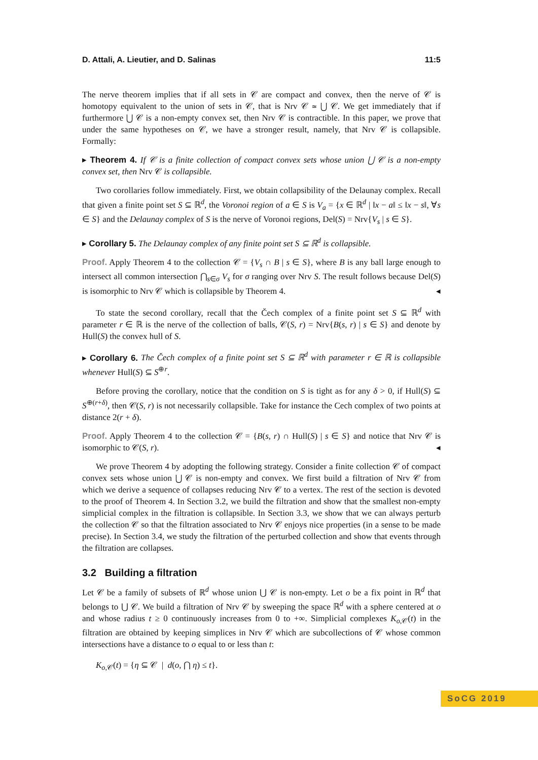D. Attali, A. Lieutier, and D. Salinas 11:5
The nerve theorem implies that if all sets in 𝒞 are compact and convex, then the nerve of 𝒞 is homotopy equivalent to the union of sets in 𝒞, that is Nrv 𝒞 ≃ ⋃ 𝒞. We get immediately that if furthermore ⋃ 𝒞 is a non-empty convex set, then Nrv 𝒞 is contractible. In this paper, we prove that under the same hypotheses on 𝒞, we have a stronger result, namely, that Nrv 𝒞 is collapsible. Formally:
▸ Theorem 4. If 𝒞 is a finite collection of compact convex sets whose union ⋃ 𝒞 is a non-empty convex set, then Nrv 𝒞 is collapsible.
Two corollaries follow immediately. First, we obtain collapsibility of the Delaunay complex. Recall that given a finite point set S ⊆ ℝ<sup>d</sup>, the Voronoi region of a ∈ S is V<sub>a</sub> = {x ∈ ℝ<sup>d</sup> | ‖x − a‖ ≤ ‖x − s‖, ∀s ∈ S} and the Delaunay complex of S is the nerve of Voronoi regions, Del(S) = Nrv{V<sub>s</sub> | s ∈ S}.
▸ Corollary 5. The Delaunay complex of any finite point set S ⊆ ℝ<sup>d</sup> is collapsible.
Proof. Apply Theorem 4 to the collection 𝒞 = {V<sub>s</sub> ∩ B | s ∈ S}, where B is any ball large enough to intersect all common intersection ⋂<sub>s∈σ</sub> V<sub>s</sub> for σ ranging over Nrv S. The result follows because Del(S) is isomorphic to Nrv 𝒞 which is collapsible by Theorem 4. ◂
To state the second corollary, recall that the Čech complex of a finite point set S ⊆ ℝ<sup>d</sup> with parameter r ∈ ℝ is the nerve of the collection of balls, 𝒞(S, r) = Nrv{B(s, r) | s ∈ S} and denote by Hull(S) the convex hull of S.
▸ Corollary 6. The Čech complex of a finite point set S ⊆ ℝ<sup>d</sup> with parameter r ∈ ℝ is collapsible whenever Hull(S) ⊆ S<sup>⊕r</sup>.
Before proving the corollary, notice that the condition on S is tight as for any δ > 0, if Hull(S) ⊆ S<sup>⊕(r+δ)</sup>, then 𝒞(S, r) is not necessarily collapsible. Take for instance the Cech complex of two points at distance 2(r + δ).
Proof. Apply Theorem 4 to the collection 𝒞 = {B(s, r) ∩ Hull(S) | s ∈ S} and notice that Nrv 𝒞 is isomorphic to 𝒞(S, r). ◂
We prove Theorem 4 by adopting the following strategy. Consider a finite collection 𝒞 of compact convex sets whose union ⋃ 𝒞 is non-empty and convex. We first build a filtration of Nrv 𝒞 from which we derive a sequence of collapses reducing Nrv 𝒞 to a vertex. The rest of the section is devoted to the proof of Theorem 4. In Section 3.2, we build the filtration and show that the smallest non-empty simplicial complex in the filtration is collapsible. In Section 3.3, we show that we can always perturb the collection 𝒞 so that the filtration associated to Nrv 𝒞 enjoys nice properties (in a sense to be made precise). In Section 3.4, we study the filtration of the perturbed collection and show that events through the filtration are collapses.
3.2 Building a filtration
Let 𝒞 be a family of subsets of ℝ<sup>d</sup> whose union ⋃ 𝒞 is non-empty. Let o be a fix point in ℝ<sup>d</sup> that belongs to ⋃ 𝒞. We build a filtration of Nrv 𝒞 by sweeping the space ℝ<sup>d</sup> with a sphere centered at o and whose radius t ≥ 0 continuously increases from 0 to +∞. Simplicial complexes K<sub>o,𝒞</sub>(t) in the filtration are obtained by keeping simplices in Nrv 𝒞 which are subcollections of 𝒞 whose common intersections have a distance to o equal to or less than t:
K<sub>o,𝒞</sub>(t) = {η ⊆ 𝒞 | d(o, ⋂ η) ≤ t}.
SoCG 2019